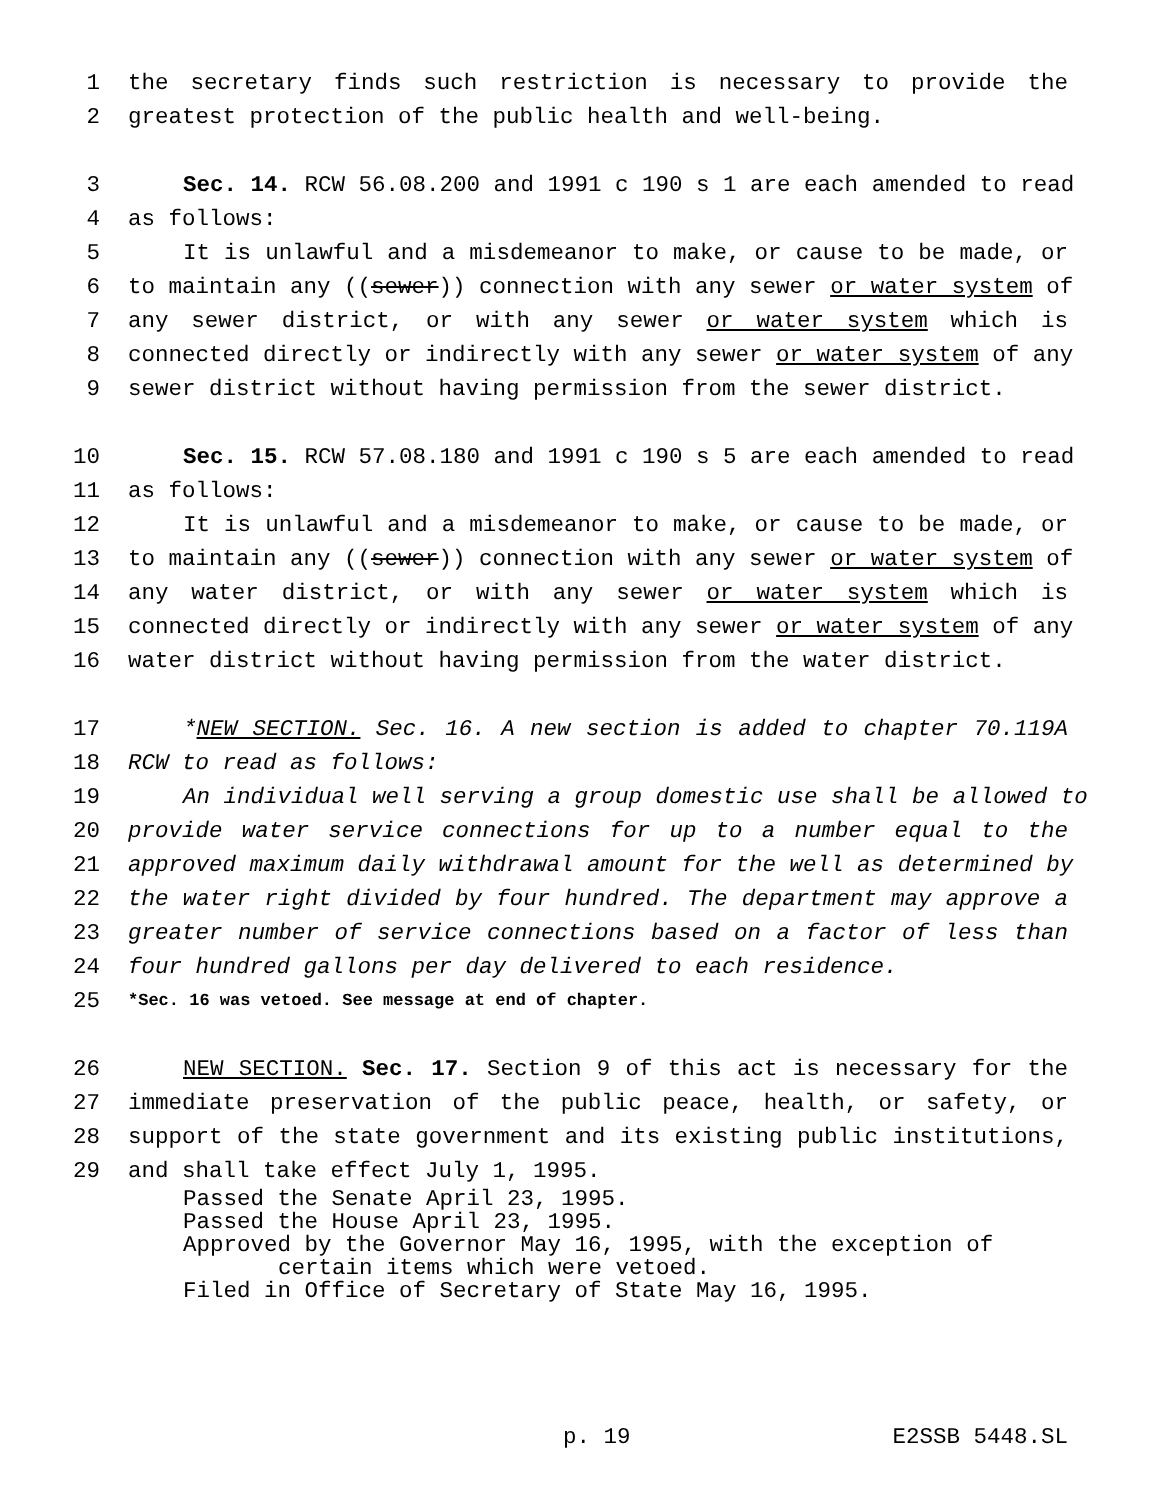1 the secretary finds such restriction is necessary to provide the
2 greatest protection of the public health and well-being.
3 Sec. 14. RCW 56.08.200 and 1991 c 190 s 1 are each amended to read
4 as follows:
5 It is unlawful and a misdemeanor to make, or cause to be made, or
6 to maintain any ((sewer)) connection with any sewer or water system of
7 any sewer district, or with any sewer or water system which is
8 connected directly or indirectly with any sewer or water system of any
9 sewer district without having permission from the sewer district.
10 Sec. 15. RCW 57.08.180 and 1991 c 190 s 5 are each amended to read
11 as follows:
12 It is unlawful and a misdemeanor to make, or cause to be made, or
13 to maintain any ((sewer)) connection with any sewer or water system of
14 any water district, or with any sewer or water system which is
15 connected directly or indirectly with any sewer or water system of any
16 water district without having permission from the water district.
17 *NEW SECTION. Sec. 16. A new section is added to chapter 70.119A
18 RCW to read as follows:
19 An individual well serving a group domestic use shall be allowed to
20 provide water service connections for up to a number equal to the
21 approved maximum daily withdrawal amount for the well as determined by
22 the water right divided by four hundred. The department may approve a
23 greater number of service connections based on a factor of less than
24 four hundred gallons per day delivered to each residence.
25 *Sec. 16 was vetoed. See message at end of chapter.
26 NEW SECTION. Sec. 17. Section 9 of this act is necessary for the
27 immediate preservation of the public peace, health, or safety, or
28 support of the state government and its existing public institutions,
29 and shall take effect July 1, 1995.
Passed the Senate April 23, 1995.
Passed the House April 23, 1995.
Approved by the Governor May 16, 1995, with the exception of
certain items which were vetoed.
Filed in Office of Secretary of State May 16, 1995.
p. 19 E2SSB 5448.SL